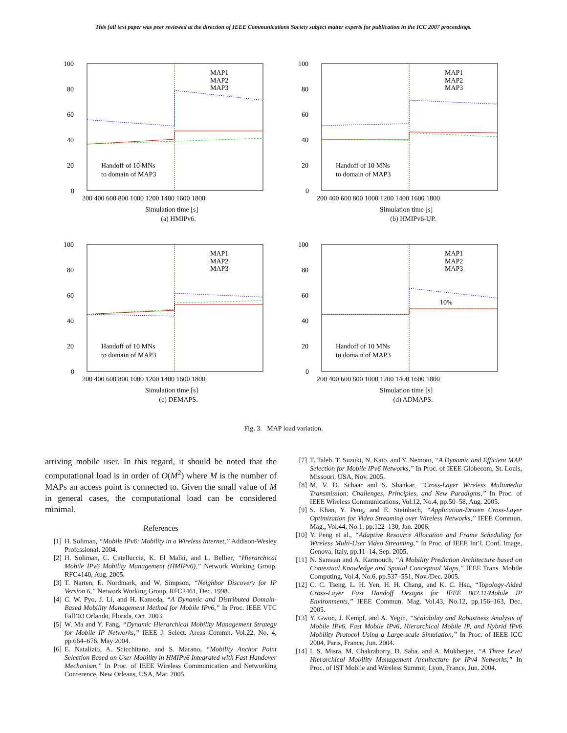This full text paper was peer reviewed at the direction of IEEE Communications Society subject matter experts for publication in the ICC 2007 proceedings.
100
80
60
40
20
0
200 400 600 800 1000 1200 1400 1600 1800
MAP1
MAP2
MAP3
Handoff of 10 MNs
to domain of MAP3
Simulation time [s]
(a) HMIPv6.
100
80
60
40
20
0
200 400 600 800 1000 1200 1400 1600 1800
MAP1
MAP2
MAP3
Handoff of 10 MNs
to domain of MAP3
Simulation time [s]
(b) HMIPv6-UP.
100
80
60
40
20
0
200 400 600 800 1000 1200 1400 1600 1800
MAP1
MAP2
MAP3
Handoff of 10 MNs
to domain of MAP3
Simulation time [s]
(c) DEMAPS.
100
80
60
40
20
0
200 400 600 800 1000 1200 1400 1600 1800
MAP1
MAP2
MAP3
10%
Handoff of 10 MNs
to domain of MAP3
Simulation time [s]
(d) ADMAPS.
Fig. 3. MAP load variation.
arriving mobile user. In this regard, it should be noted that the computational load is in order of O(M<sup>2</sup>) where M is the number of MAPs an access point is connected to. Given the small value of M in general cases, the computational load can be considered minimal.
References
[1] H. Soliman, “Mobile IPv6: Mobility in a Wireless Internet,” Addison-Wesley Professional, 2004.
[2] H. Soliman, C. Catelluccia, K. El Malki, and L. Bellier, “Hierarchical Mobile IPv6 Mobility Management (HMIPv6),” Network Working Group, RFC4140, Aug. 2005.
[3] T. Narten, E. Nordmark, and W. Simpson, “Neighbor Discovery for IP Version 6,” Network Working Group, RFC2461, Dec. 1998.
[4] C. W. Pyo, J. Li, and H. Kameda, “A Dynamic and Distributed Domain-Based Mobility Management Method for Mobile IPv6,” In Proc. IEEE VTC Fall’03 Orlando, Florida, Oct. 2003.
[5] W. Ma and Y. Fang, “Dynamic Hierarchical Mobility Management Strategy for Mobile IP Networks,” IEEE J. Select. Areas Commn. Vol.22, No. 4, pp.664–676, May 2004.
[6] E. Natalizio, A. Scicchitano, and S. Marano, “Mobility Anchor Point Selection Based on User Mobility in HMIPv6 Integrated with Fast Handover Mechanism,” In Proc. of IEEE Wireless Communication and Networking Conference, New Orleans, USA, Mar. 2005.
[7] T. Taleb, T. Suzuki, N. Kato, and Y. Nemoto, “A Dynamic and Efficient MAP Selection for Mobile IPv6 Networks,” In Proc. of IEEE Globecom, St. Louis, Missouri, USA, Nov. 2005.
[8] M. V. D. Schaar and S. Shankar, “Cross-Layer Wireless Multimedia Transmission: Challenges, Principles, and New Paradigms,” In Proc. of IEEE Wireless Communications, Vol.12, No.4, pp.50–58, Aug. 2005.
[9] S. Khan, Y. Peng, and E. Steinbach, “Application-Driven Cross-Layer Optimization for Video Streaming over Wireless Networks,” IEEE Commun. Mag., Vol.44, No.1, pp.122–130, Jan. 2006.
[10] Y. Peng et al., “Adaptive Resource Allocation and Frame Scheduling for Wireless Multi-User Video Streaming,” In Proc. of IEEE Int’l. Conf. Image, Genova, Italy, pp.11–14, Sep. 2005.
[11] N. Samaan and A. Karmouch, “A Mobility Prediction Architecture based on Contextual Knowledge and Spatial Conceptual Maps,” IEEE Trans. Mobile Computing, Vol.4, No.6, pp.537–551, Nov./Dec. 2005.
[12] C. C. Tseng, L. H. Yen, H. H. Chang, and K. C. Hsu, “Topology-Aided Cross-Layer Fast Handoff Designs for IEEE 802.11/Mobile IP Environments,” IEEE Commun. Mag. Vol.43, No.12, pp.156–163, Dec. 2005.
[13] Y. Gwon, J. Kempf, and A. Yegin, “Scalability and Robustness Analysis of Mobile IPv6, Fast Mobile IPv6, Hierarchical Mobile IP, and Hybrid IPv6 Mobility Protocol Using a Large-scale Simulation,” In Proc. of IEEE ICC 2004, Paris, France, Jun. 2004.
[14] I. S. Misra, M. Chakraborty, D. Saha, and A. Mukherjee, “A Three Level Hierarchical Mobility Management Architecture for IPv4 Networks,” In Proc. of IST Mobile and Wireless Summit, Lyon, France, Jun. 2004.